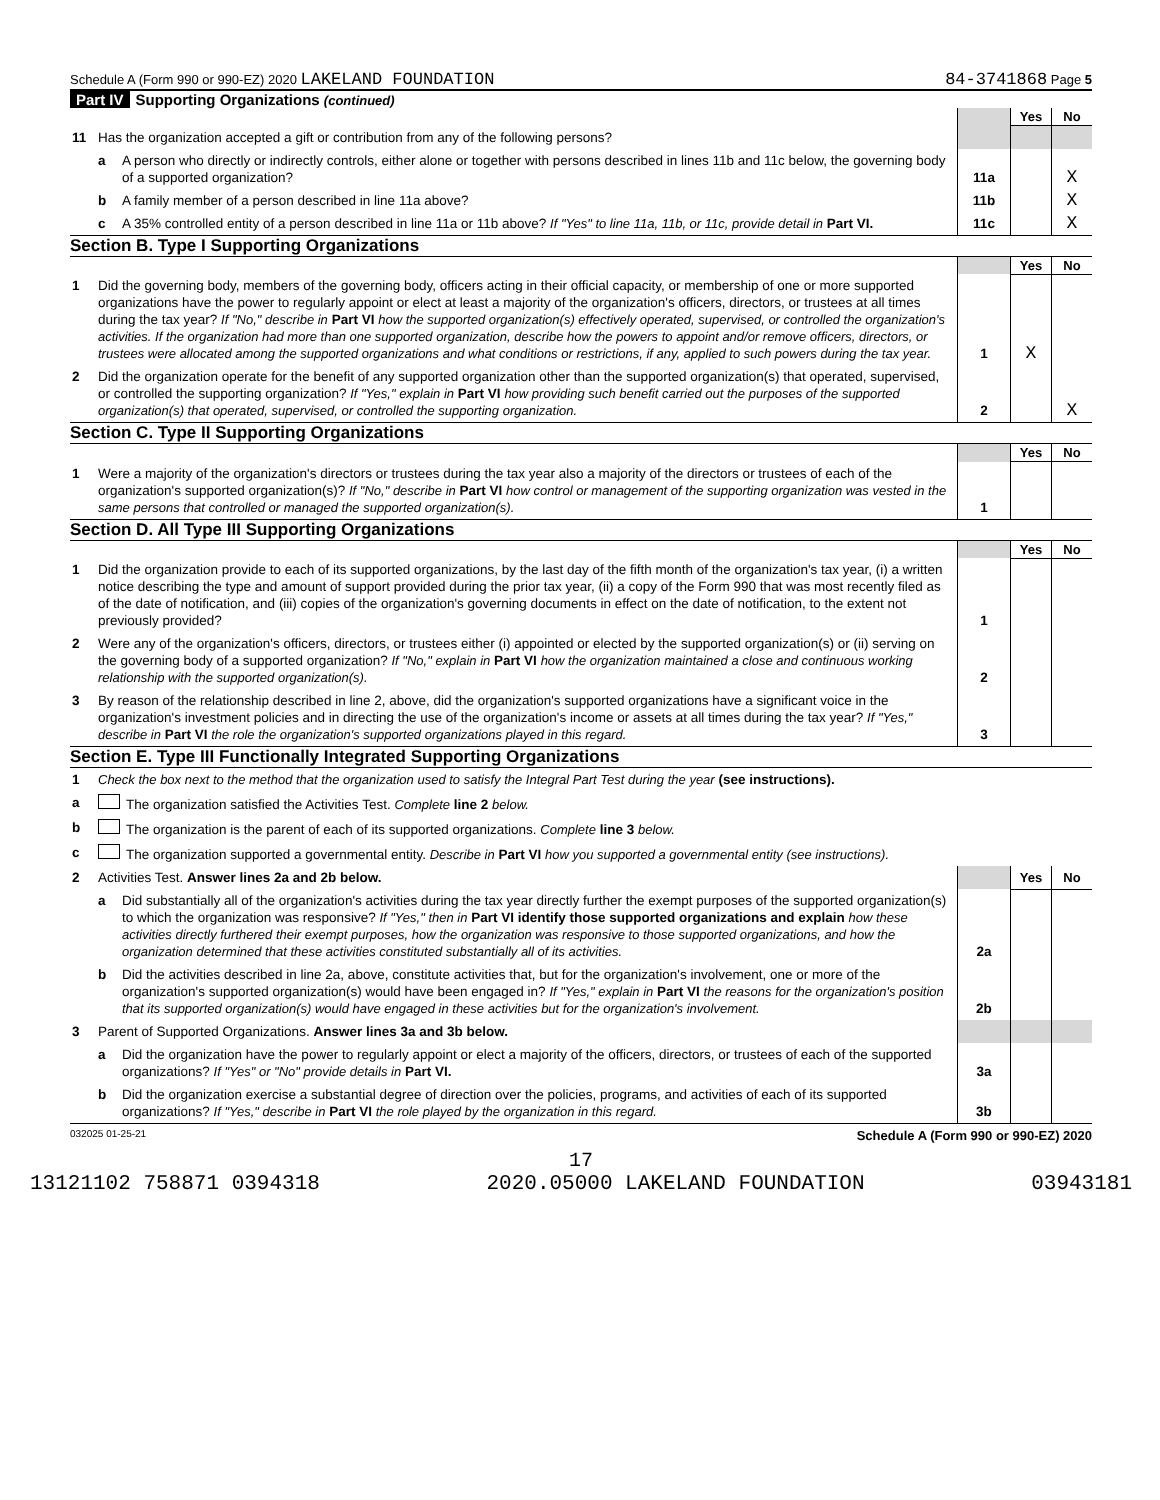Schedule A (Form 990 or 990-EZ) 2020 LAKELAND FOUNDATION
84-3741868 Page 5
Part IV Supporting Organizations (continued)
| | | | | Yes | No |
| 11 | Has the organization accepted a gift or contribution from any of the following persons? | | | | |
| | a | A person who directly or indirectly controls, either alone or together with persons described in lines 11b and 11c below, the governing body of a supported organization? | 11a | | X |
| | b | A family member of a person described in line 11a above? | 11b | | X |
| | c | A 35% controlled entity of a person described in line 11a or 11b above? If "Yes" to line 11a, 11b, or 11c, provide detail in Part VI. | 11c | | X |
Section B. Type I Supporting Organizations
| | | | Yes | No |
| 1 | Did the governing body, members of the governing body, officers acting in their official capacity, or membership of one or more supported organizations have the power to regularly appoint or elect at least a majority of the organization's officers, directors, or trustees at all times during the tax year? If "No," describe in Part VI how the supported organization(s) effectively operated, supervised, or controlled the organization's activities. If the organization had more than one supported organization, describe how the powers to appoint and/or remove officers, directors, or trustees were allocated among the supported organizations and what conditions or restrictions, if any, applied to such powers during the tax year. | 1 | X | |
| 2 | Did the organization operate for the benefit of any supported organization other than the supported organization(s) that operated, supervised, or controlled the supporting organization? If "Yes," explain in Part VI how providing such benefit carried out the purposes of the supported organization(s) that operated, supervised, or controlled the supporting organization. | 2 | | X |
Section C. Type II Supporting Organizations
| | | | Yes | No |
| 1 | Were a majority of the organization's directors or trustees during the tax year also a majority of the directors or trustees of each of the organization's supported organization(s)? If "No," describe in Part VI how control or management of the supporting organization was vested in the same persons that controlled or managed the supported organization(s). | 1 | | |
Section D. All Type III Supporting Organizations
| | | | Yes | No |
| 1 | Did the organization provide to each of its supported organizations, by the last day of the fifth month of the organization's tax year, (i) a written notice describing the type and amount of support provided during the prior tax year, (ii) a copy of the Form 990 that was most recently filed as of the date of notification, and (iii) copies of the organization's governing documents in effect on the date of notification, to the extent not previously provided? | 1 | | |
| 2 | Were any of the organization's officers, directors, or trustees either (i) appointed or elected by the supported organization(s) or (ii) serving on the governing body of a supported organization? If "No," explain in Part VI how the organization maintained a close and continuous working relationship with the supported organization(s). | 2 | | |
| 3 | By reason of the relationship described in line 2, above, did the organization's supported organizations have a significant voice in the organization's investment policies and in directing the use of the organization's income or assets at all times during the tax year? If "Yes," describe in Part VI the role the organization's supported organizations played in this regard. | 3 | | |
Section E. Type III Functionally Integrated Supporting Organizations
| 1 | Check the box next to the method that the organization used to satisfy the Integral Part Test during the year (see instructions). | | | | |
| a | The organization satisfied the Activities Test. Complete line 2 below. | | | | |
| b | The organization is the parent of each of its supported organizations. Complete line 3 below. | | | | |
| c | The organization supported a governmental entity. Describe in Part VI how you supported a governmental entity (see instructions). | | | | |
| 2 | Activities Test. Answer lines 2a and 2b below. | | | Yes | No |
| | a | Did substantially all of the organization's activities during the tax year directly further the exempt purposes of the supported organization(s) to which the organization was responsive? If "Yes," then in Part VI identify those supported organizations and explain how these activities directly furthered their exempt purposes, how the organization was responsive to those supported organizations, and how the organization determined that these activities constituted substantially all of its activities. | 2a | | |
| | b | Did the activities described in line 2a, above, constitute activities that, but for the organization's involvement, one or more of the organization's supported organization(s) would have been engaged in? If "Yes," explain in Part VI the reasons for the organization's position that its supported organization(s) would have engaged in these activities but for the organization's involvement. | 2b | | |
| 3 | Parent of Supported Organizations. Answer lines 3a and 3b below. | | | | |
| | a | Did the organization have the power to regularly appoint or elect a majority of the officers, directors, or trustees of each of the supported organizations? If "Yes" or "No" provide details in Part VI. | 3a | | |
| | b | Did the organization exercise a substantial degree of direction over the policies, programs, and activities of each of its supported organizations? If "Yes," describe in Part VI the role played by the organization in this regard. | 3b | | |
032025 01-25-21 Schedule A (Form 990 or 990-EZ) 2020
17
13121102 758871 0394318 2020.05000 LAKELAND FOUNDATION 03943181